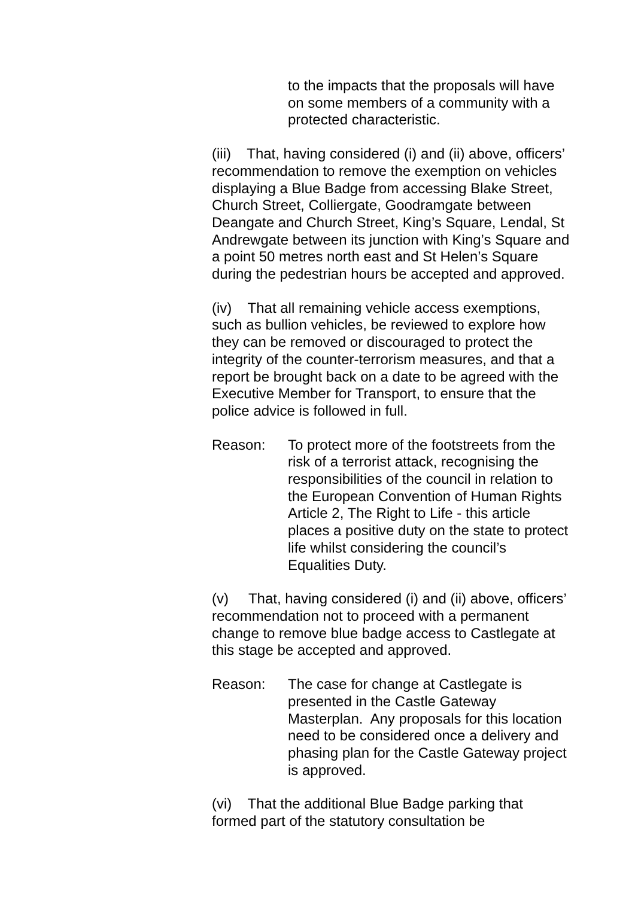to the impacts that the proposals will have on some members of a community with a protected characteristic.
(iii) That, having considered (i) and (ii) above, officers’ recommendation to remove the exemption on vehicles displaying a Blue Badge from accessing Blake Street, Church Street, Colliergate, Goodramgate between Deangate and Church Street, King’s Square, Lendal, St Andrewgate between its junction with King’s Square and a point 50 metres north east and St Helen’s Square during the pedestrian hours be accepted and approved.
(iv) That all remaining vehicle access exemptions, such as bullion vehicles, be reviewed to explore how they can be removed or discouraged to protect the integrity of the counter-terrorism measures, and that a report be brought back on a date to be agreed with the Executive Member for Transport, to ensure that the police advice is followed in full.
Reason: To protect more of the footstreets from the risk of a terrorist attack, recognising the responsibilities of the council in relation to the European Convention of Human Rights Article 2, The Right to Life - this article places a positive duty on the state to protect life whilst considering the council’s Equalities Duty.
(v) That, having considered (i) and (ii) above, officers’ recommendation not to proceed with a permanent change to remove blue badge access to Castlegate at this stage be accepted and approved.
Reason: The case for change at Castlegate is presented in the Castle Gateway Masterplan. Any proposals for this location need to be considered once a delivery and phasing plan for the Castle Gateway project is approved.
(vi) That the additional Blue Badge parking that formed part of the statutory consultation be